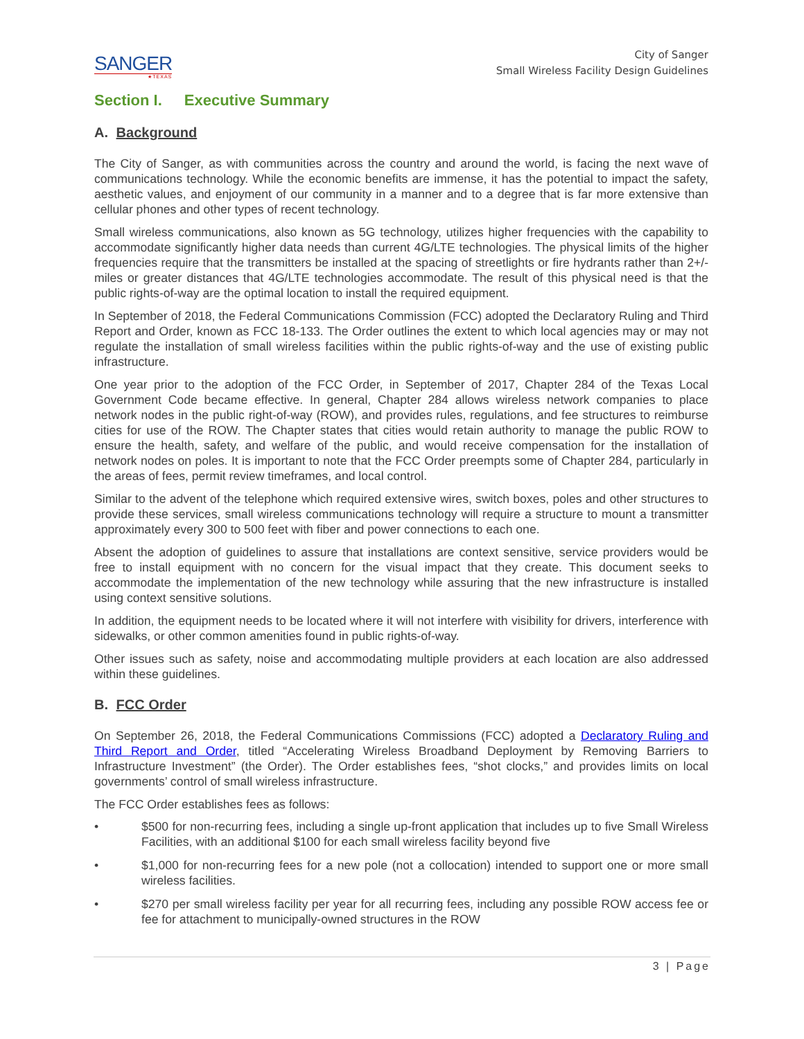SANGER
★TEXAS
City of Sanger
Small Wireless Facility Design Guidelines
Section I. Executive Summary
A. Background
The City of Sanger, as with communities across the country and around the world, is facing the next wave of communications technology. While the economic benefits are immense, it has the potential to impact the safety, aesthetic values, and enjoyment of our community in a manner and to a degree that is far more extensive than cellular phones and other types of recent technology.
Small wireless communications, also known as 5G technology, utilizes higher frequencies with the capability to accommodate significantly higher data needs than current 4G/LTE technologies. The physical limits of the higher frequencies require that the transmitters be installed at the spacing of streetlights or fire hydrants rather than 2+/- miles or greater distances that 4G/LTE technologies accommodate. The result of this physical need is that the public rights-of-way are the optimal location to install the required equipment.
In September of 2018, the Federal Communications Commission (FCC) adopted the Declaratory Ruling and Third Report and Order, known as FCC 18-133. The Order outlines the extent to which local agencies may or may not regulate the installation of small wireless facilities within the public rights-of-way and the use of existing public infrastructure.
One year prior to the adoption of the FCC Order, in September of 2017, Chapter 284 of the Texas Local Government Code became effective. In general, Chapter 284 allows wireless network companies to place network nodes in the public right-of-way (ROW), and provides rules, regulations, and fee structures to reimburse cities for use of the ROW. The Chapter states that cities would retain authority to manage the public ROW to ensure the health, safety, and welfare of the public, and would receive compensation for the installation of network nodes on poles. It is important to note that the FCC Order preempts some of Chapter 284, particularly in the areas of fees, permit review timeframes, and local control.
Similar to the advent of the telephone which required extensive wires, switch boxes, poles and other structures to provide these services, small wireless communications technology will require a structure to mount a transmitter approximately every 300 to 500 feet with fiber and power connections to each one.
Absent the adoption of guidelines to assure that installations are context sensitive, service providers would be free to install equipment with no concern for the visual impact that they create. This document seeks to accommodate the implementation of the new technology while assuring that the new infrastructure is installed using context sensitive solutions.
In addition, the equipment needs to be located where it will not interfere with visibility for drivers, interference with sidewalks, or other common amenities found in public rights-of-way.
Other issues such as safety, noise and accommodating multiple providers at each location are also addressed within these guidelines.
B. FCC Order
On September 26, 2018, the Federal Communications Commissions (FCC) adopted a Declaratory Ruling and Third Report and Order, titled “Accelerating Wireless Broadband Deployment by Removing Barriers to Infrastructure Investment” (the Order). The Order establishes fees, “shot clocks,” and provides limits on local governments’ control of small wireless infrastructure.
The FCC Order establishes fees as follows:
• $500 for non-recurring fees, including a single up-front application that includes up to five Small Wireless Facilities, with an additional $100 for each small wireless facility beyond five
• $1,000 for non-recurring fees for a new pole (not a collocation) intended to support one or more small wireless facilities.
• $270 per small wireless facility per year for all recurring fees, including any possible ROW access fee or fee for attachment to municipally-owned structures in the ROW
3 | Page